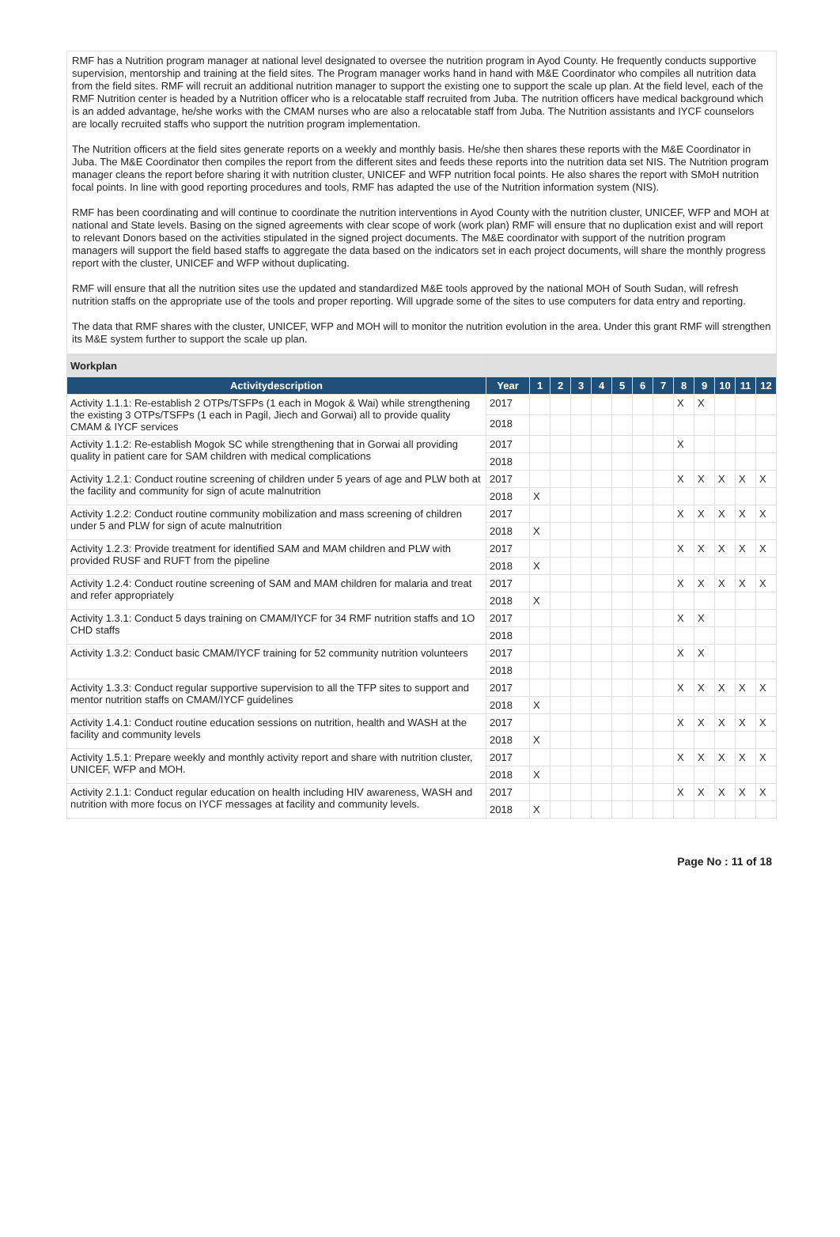RMF has a Nutrition program manager at national level designated to oversee the nutrition program in Ayod County. He frequently conducts supportive supervision, mentorship and training at the field sites. The Program manager works hand in hand with M&E Coordinator who compiles all nutrition data from the field sites. RMF will recruit an additional nutrition manager to support the existing one to support the scale up plan. At the field level, each of the RMF Nutrition center is headed by a Nutrition officer who is a relocatable staff recruited from Juba. The nutrition officers have medical background which is an added advantage, he/she works with the CMAM nurses who are also a relocatable staff from Juba. The Nutrition assistants and IYCF counselors are locally recruited staffs who support the nutrition program implementation.
The Nutrition officers at the field sites generate reports on a weekly and monthly basis. He/she then shares these reports with the M&E Coordinator in Juba. The M&E Coordinator then compiles the report from the different sites and feeds these reports into the nutrition data set NIS. The Nutrition program manager cleans the report before sharing it with nutrition cluster, UNICEF and WFP nutrition focal points. He also shares the report with SMoH nutrition focal points. In line with good reporting procedures and tools, RMF has adapted the use of the Nutrition information system (NIS).
RMF has been coordinating and will continue to coordinate the nutrition interventions in Ayod County with the nutrition cluster, UNICEF, WFP and MOH at national and State levels. Basing on the signed agreements with clear scope of work (work plan) RMF will ensure that no duplication exist and will report to relevant Donors based on the activities stipulated in the signed project documents. The M&E coordinator with support of the nutrition program managers will support the field based staffs to aggregate the data based on the indicators set in each project documents, will share the monthly progress report with the cluster, UNICEF and WFP without duplicating.
RMF will ensure that all the nutrition sites use the updated and standardized M&E tools approved by the national MOH of South Sudan, will refresh nutrition staffs on the appropriate use of the tools and proper reporting. Will upgrade some of the sites to use computers for data entry and reporting.
The data that RMF shares with the cluster, UNICEF, WFP and MOH will to monitor the nutrition evolution in the area. Under this grant RMF will strengthen its M&E system further to support the scale up plan.
| Workplan | | | | | | | | | | | | | |
| Activitydescription | Year | 1 | 2 | 3 | 4 | 5 | 6 | 7 | 8 | 9 | 10 | 11 | 12 |
| Activity 1.1.1: Re-establish 2 OTPs/TSFPs (1 each in Mogok & Wai) while strengthening the existing 3 OTPs/TSFPs (1 each in Pagil, Jiech and Gorwai) all to provide quality CMAM & IYCF services | 2017 | | | | | | | | X | X | | | |
| | 2018 | | | | | | | | | | | | |
| Activity 1.1.2: Re-establish Mogok SC while strengthening that in Gorwai all providing quality in patient care for SAM children with medical complications | 2017 | | | | | | | | X | | | | |
| | 2018 | | | | | | | | | | | | |
| Activity 1.2.1: Conduct routine screening of children under 5 years of age and PLW both at the facility and community for sign of acute malnutrition | 2017 | | | | | | | | X | X | X | X | X |
| | 2018 | X | | | | | | | | | | | |
| Activity 1.2.2: Conduct routine community mobilization and mass screening of children under 5 and PLW for sign of acute malnutrition | 2017 | | | | | | | | X | X | X | X | X |
| | 2018 | X | | | | | | | | | | | |
| Activity 1.2.3: Provide treatment for identified SAM and MAM children and PLW with provided RUSF and RUFT from the pipeline | 2017 | | | | | | | | X | X | X | X | X |
| | 2018 | X | | | | | | | | | | | |
| Activity 1.2.4: Conduct routine screening of SAM and MAM children for malaria and treat and refer appropriately | 2017 | | | | | | | | X | X | X | X | X |
| | 2018 | X | | | | | | | | | | | |
| Activity 1.3.1: Conduct 5 days training on CMAM/IYCF for 34 RMF nutrition staffs and 1O CHD staffs | 2017 | | | | | | | | X | X | | | |
| | 2018 | | | | | | | | | | | | |
| Activity 1.3.2: Conduct basic CMAM/IYCF training for 52 community nutrition volunteers | 2017 | | | | | | | | X | X | | | |
| | 2018 | | | | | | | | | | | | |
| Activity 1.3.3: Conduct regular supportive supervision to all the TFP sites to support and mentor nutrition staffs on CMAM/IYCF guidelines | 2017 | | | | | | | | X | X | X | X | X |
| | 2018 | X | | | | | | | | | | | |
| Activity 1.4.1: Conduct routine education sessions on nutrition, health and WASH at the facility and community levels | 2017 | | | | | | | | X | X | X | X | X |
| | 2018 | X | | | | | | | | | | | |
| Activity 1.5.1: Prepare weekly and monthly activity report and share with nutrition cluster, UNICEF, WFP and MOH. | 2017 | | | | | | | | X | X | X | X | X |
| | 2018 | X | | | | | | | | | | | |
| Activity 2.1.1: Conduct regular education on health including HIV awareness, WASH and nutrition with more focus on IYCF messages at facility and community levels. | 2017 | | | | | | | | X | X | X | X | X |
| | 2018 | X | | | | | | | | | | | |
Page No : 11 of 18